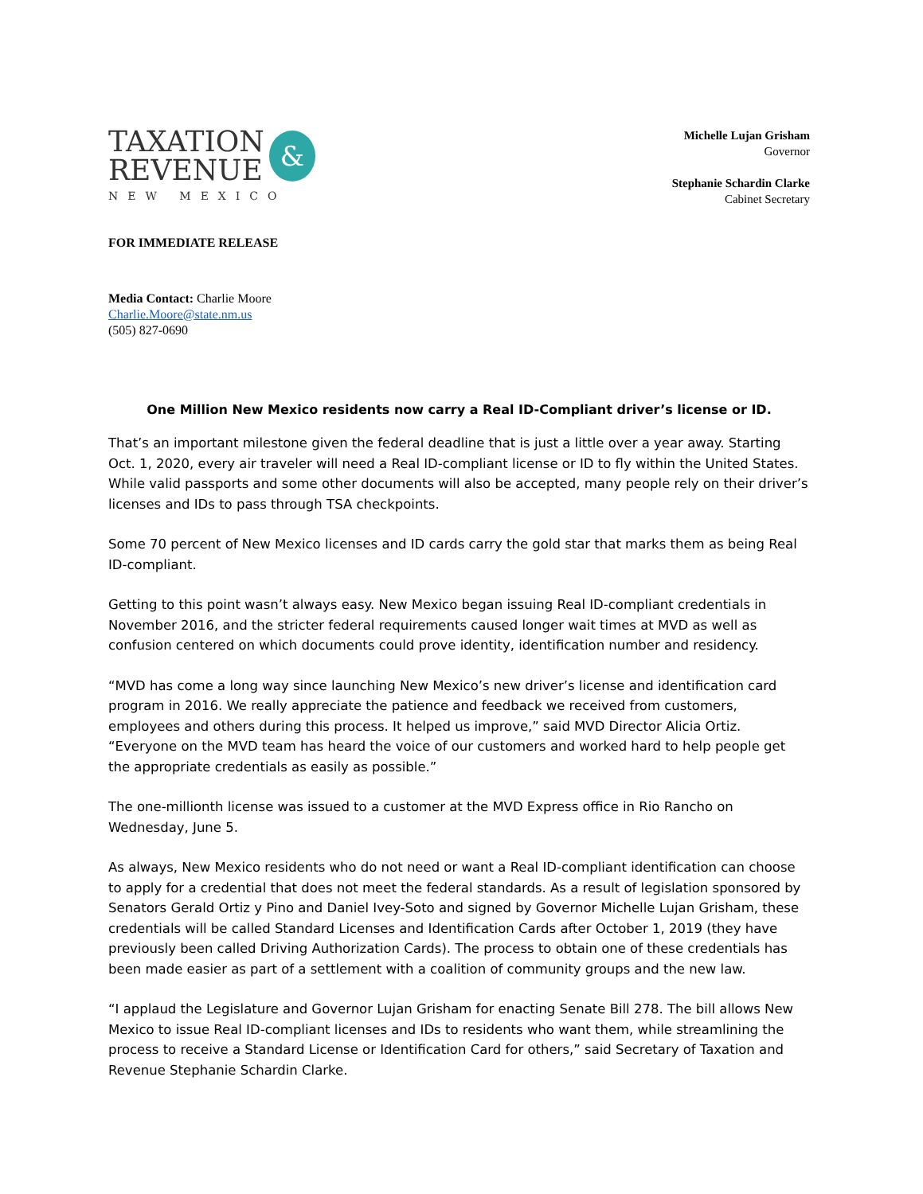TAXATION
REVENUE
&
NEW MEXICO
Michelle Lujan Grisham
Governor
Stephanie Schardin Clarke
Cabinet Secretary
FOR IMMEDIATE RELEASE
Media Contact: Charlie Moore
Charlie.Moore@state.nm.us
(505) 827-0690
One Million New Mexico residents now carry a Real ID-Compliant driver’s license or ID.
That’s an important milestone given the federal deadline that is just a little over a year away. Starting Oct. 1, 2020, every air traveler will need a Real ID-compliant license or ID to fly within the United States. While valid passports and some other documents will also be accepted, many people rely on their driver’s licenses and IDs to pass through TSA checkpoints.
Some 70 percent of New Mexico licenses and ID cards carry the gold star that marks them as being Real ID-compliant.
Getting to this point wasn’t always easy. New Mexico began issuing Real ID-compliant credentials in November 2016, and the stricter federal requirements caused longer wait times at MVD as well as confusion centered on which documents could prove identity, identification number and residency.
“MVD has come a long way since launching New Mexico’s new driver’s license and identification card program in 2016. We really appreciate the patience and feedback we received from customers, employees and others during this process. It helped us improve,” said MVD Director Alicia Ortiz. “Everyone on the MVD team has heard the voice of our customers and worked hard to help people get the appropriate credentials as easily as possible.”
The one-millionth license was issued to a customer at the MVD Express office in Rio Rancho on Wednesday, June 5.
As always, New Mexico residents who do not need or want a Real ID-compliant identification can choose to apply for a credential that does not meet the federal standards. As a result of legislation sponsored by Senators Gerald Ortiz y Pino and Daniel Ivey-Soto and signed by Governor Michelle Lujan Grisham, these credentials will be called Standard Licenses and Identification Cards after October 1, 2019 (they have previously been called Driving Authorization Cards). The process to obtain one of these credentials has been made easier as part of a settlement with a coalition of community groups and the new law.
“I applaud the Legislature and Governor Lujan Grisham for enacting Senate Bill 278. The bill allows New Mexico to issue Real ID-compliant licenses and IDs to residents who want them, while streamlining the process to receive a Standard License or Identification Card for others,” said Secretary of Taxation and Revenue Stephanie Schardin Clarke.